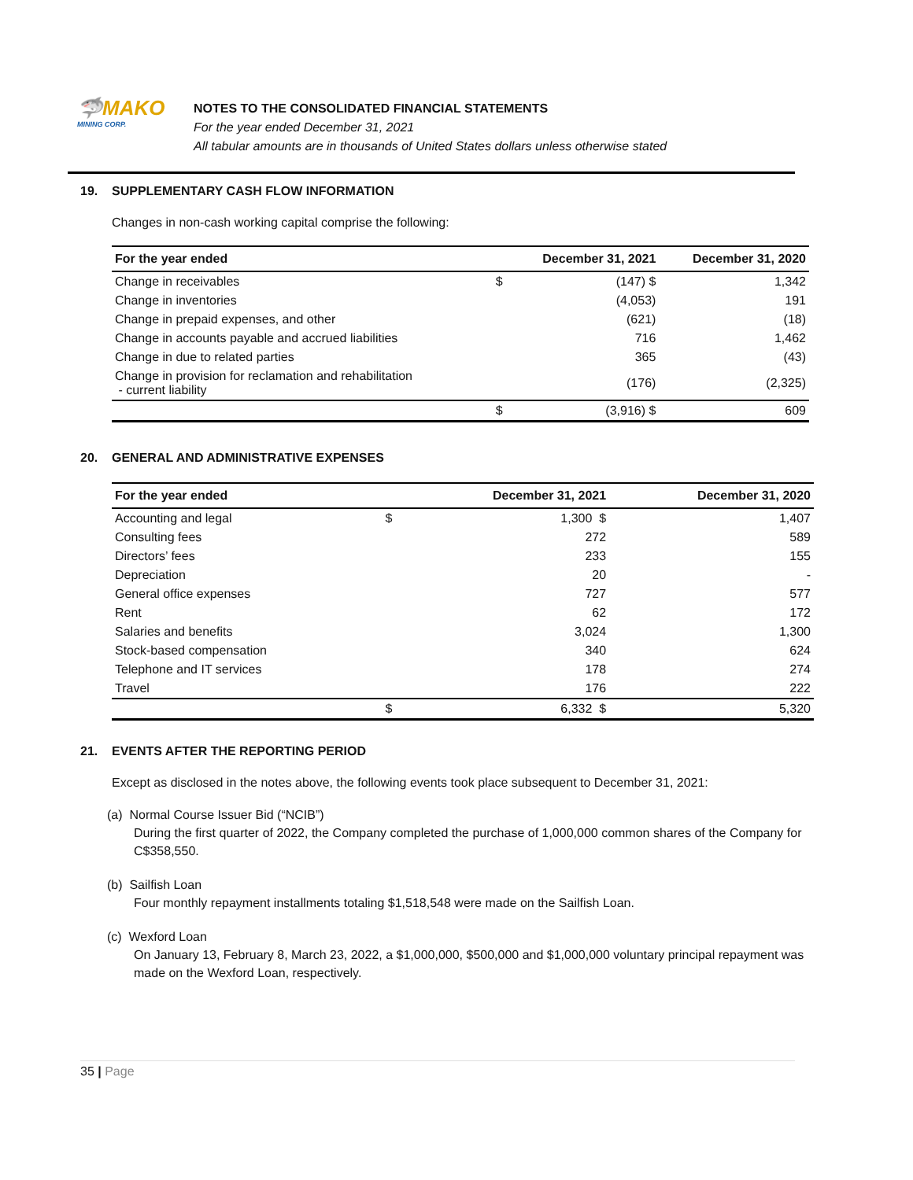🦈MAKO
MINING CORP.
NOTES TO THE CONSOLIDATED FINANCIAL STATEMENTS
For the year ended December 31, 2021
All tabular amounts are in thousands of United States dollars unless otherwise stated
19. SUPPLEMENTARY CASH FLOW INFORMATION
Changes in non-cash working capital comprise the following:
| For the year ended | | December 31, 2021 | December 31, 2020 |
| --- | --- | --- | --- |
| Change in receivables | $ | (147) $ | 1,342 |
| Change in inventories | | (4,053) | 191 |
| Change in prepaid expenses, and other | | (621) | (18) |
| Change in accounts payable and accrued liabilities | | 716 | 1,462 |
| Change in due to related parties | | 365 | (43) |
| Change in provision for reclamation and rehabilitation - current liability | | (176) | (2,325) |
| | $ | (3,916) $ | 609 |
20. GENERAL AND ADMINISTRATIVE EXPENSES
| For the year ended | | December 31, 2021 | December 31, 2020 |
| --- | --- | --- | --- |
| Accounting and legal | $ | 1,300 $ | 1,407 |
| Consulting fees | | 272 | 589 |
| Directors’ fees | | 233 | 155 |
| Depreciation | | 20 | - |
| General office expenses | | 727 | 577 |
| Rent | | 62 | 172 |
| Salaries and benefits | | 3,024 | 1,300 |
| Stock-based compensation | | 340 | 624 |
| Telephone and IT services | | 178 | 274 |
| Travel | | 176 | 222 |
| | $ | 6,332 $ | 5,320 |
21. EVENTS AFTER THE REPORTING PERIOD
Except as disclosed in the notes above, the following events took place subsequent to December 31, 2021:
(a) Normal Course Issuer Bid (“NCIB”)
During the first quarter of 2022, the Company completed the purchase of 1,000,000 common shares of the Company for C$358,550.
(b) Sailfish Loan
Four monthly repayment installments totaling $1,518,548 were made on the Sailfish Loan.
(c) Wexford Loan
On January 13, February 8, March 23, 2022, a $1,000,000, $500,000 and $1,000,000 voluntary principal repayment was made on the Wexford Loan, respectively.
35 | Page